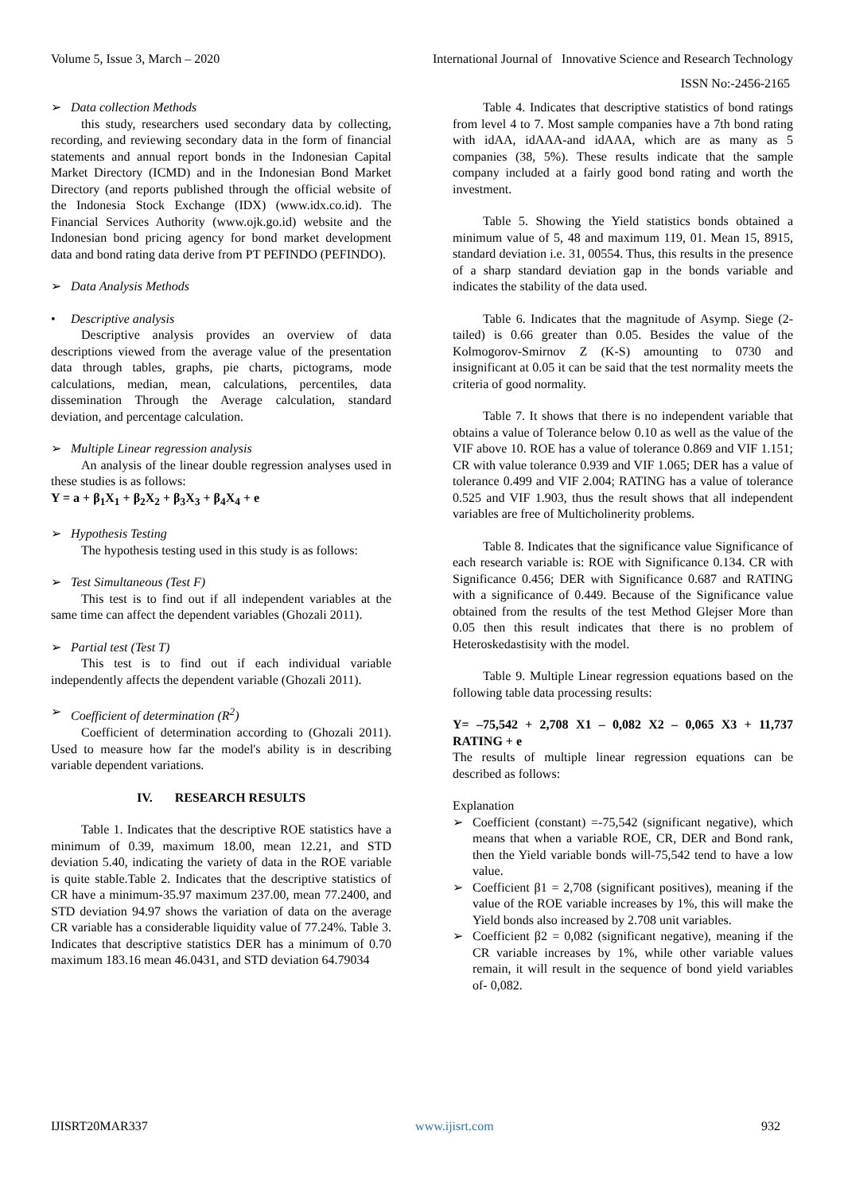Volume 5, Issue 3, March – 2020 International Journal of Innovative Science and Research Technology
ISSN No:-2456-2165
➢ Data collection Methods
this study, researchers used secondary data by collecting, recording, and reviewing secondary data in the form of financial statements and annual report bonds in the Indonesian Capital Market Directory (ICMD) and in the Indonesian Bond Market Directory (and reports published through the official website of the Indonesia Stock Exchange (IDX) (www.idx.co.id). The Financial Services Authority (www.ojk.go.id) website and the Indonesian bond pricing agency for bond market development data and bond rating data derive from PT PEFINDO (PEFINDO).
➢ Data Analysis Methods
• Descriptive analysis
Descriptive analysis provides an overview of data descriptions viewed from the average value of the presentation data through tables, graphs, pie charts, pictograms, mode calculations, median, mean, calculations, percentiles, data dissemination Through the Average calculation, standard deviation, and percentage calculation.
➢ Multiple Linear regression analysis
An analysis of the linear double regression analyses used in these studies is as follows:
Y = a + β<sub>1</sub>X<sub>1</sub> + β<sub>2</sub>X<sub>2</sub> + β<sub>3</sub>X<sub>3</sub> + β<sub>4</sub>X<sub>4</sub> + e
➢ Hypothesis Testing
The hypothesis testing used in this study is as follows:
➢ Test Simultaneous (Test F)
This test is to find out if all independent variables at the same time can affect the dependent variables (Ghozali 2011).
➢ Partial test (Test T)
This test is to find out if each individual variable independently affects the dependent variable (Ghozali 2011).
➢ Coefficient of determination (R<sup>2</sup>)
Coefficient of determination according to (Ghozali 2011). Used to measure how far the model's ability is in describing variable dependent variations.
IV. RESEARCH RESULTS
Table 1. Indicates that the descriptive ROE statistics have a minimum of 0.39, maximum 18.00, mean 12.21, and STD deviation 5.40, indicating the variety of data in the ROE variable is quite stable.Table 2. Indicates that the descriptive statistics of CR have a minimum-35.97 maximum 237.00, mean 77.2400, and STD deviation 94.97 shows the variation of data on the average CR variable has a considerable liquidity value of 77.24%. Table 3. Indicates that descriptive statistics DER has a minimum of 0.70 maximum 183.16 mean 46.0431, and STD deviation 64.79034
Table 4. Indicates that descriptive statistics of bond ratings from level 4 to 7. Most sample companies have a 7th bond rating with idAA, idAAA-and idAAA, which are as many as 5 companies (38, 5%). These results indicate that the sample company included at a fairly good bond rating and worth the investment.
Table 5. Showing the Yield statistics bonds obtained a minimum value of 5, 48 and maximum 119, 01. Mean 15, 8915, standard deviation i.e. 31, 00554. Thus, this results in the presence of a sharp standard deviation gap in the bonds variable and indicates the stability of the data used.
Table 6. Indicates that the magnitude of Asymp. Siege (2-tailed) is 0.66 greater than 0.05. Besides the value of the Kolmogorov-Smirnov Z (K-S) amounting to 0730 and insignificant at 0.05 it can be said that the test normality meets the criteria of good normality.
Table 7. It shows that there is no independent variable that obtains a value of Tolerance below 0.10 as well as the value of the VIF above 10. ROE has a value of tolerance 0.869 and VIF 1.151; CR with value tolerance 0.939 and VIF 1.065; DER has a value of tolerance 0.499 and VIF 2.004; RATING has a value of tolerance 0.525 and VIF 1.903, thus the result shows that all independent variables are free of Multicholinerity problems.
Table 8. Indicates that the significance value Significance of each research variable is: ROE with Significance 0.134. CR with Significance 0.456; DER with Significance 0.687 and RATING with a significance of 0.449. Because of the Significance value obtained from the results of the test Method Glejser More than 0.05 then this result indicates that there is no problem of Heteroskedastisity with the model.
Table 9. Multiple Linear regression equations based on the following table data processing results:
Y= –75,542 + 2,708 X1 – 0,082 X2 – 0,065 X3 + 11,737 RATING + e
The results of multiple linear regression equations can be described as follows:
Explanation
➢ Coefficient (constant) =-75,542 (significant negative), which means that when a variable ROE, CR, DER and Bond rank, then the Yield variable bonds will-75,542 tend to have a low value.
➢ Coefficient β1 = 2,708 (significant positives), meaning if the value of the ROE variable increases by 1%, this will make the Yield bonds also increased by 2.708 unit variables.
➢ Coefficient β2 = 0,082 (significant negative), meaning if the CR variable increases by 1%, while other variable values remain, it will result in the sequence of bond yield variables of- 0,082.
IJISRT20MAR337 www.ijisrt.com 932